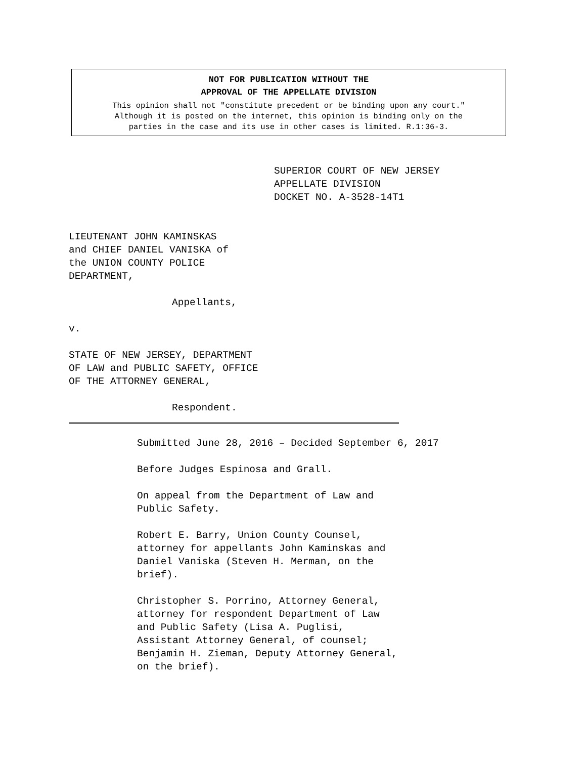NOT FOR PUBLICATION WITHOUT THE
APPROVAL OF THE APPELLATE DIVISION
This opinion shall not "constitute precedent or be binding upon any court."
Although it is posted on the internet, this opinion is binding only on the
parties in the case and its use in other cases is limited. R.1:36-3.
SUPERIOR COURT OF NEW JERSEY
APPELLATE DIVISION
DOCKET NO. A-3528-14T1
LIEUTENANT JOHN KAMINSKAS
and CHIEF DANIEL VANISKA of
the UNION COUNTY POLICE
DEPARTMENT,
Appellants,
v.
STATE OF NEW JERSEY, DEPARTMENT
OF LAW and PUBLIC SAFETY, OFFICE
OF THE ATTORNEY GENERAL,
Respondent.
Submitted June 28, 2016 – Decided September 6, 2017
Before Judges Espinosa and Grall.
On appeal from the Department of Law and
Public Safety.
Robert E. Barry, Union County Counsel,
attorney for appellants John Kaminskas and
Daniel Vaniska (Steven H. Merman, on the
brief).
Christopher S. Porrino, Attorney General,
attorney for respondent Department of Law
and Public Safety (Lisa A. Puglisi,
Assistant Attorney General, of counsel;
Benjamin H. Zieman, Deputy Attorney General,
on the brief).